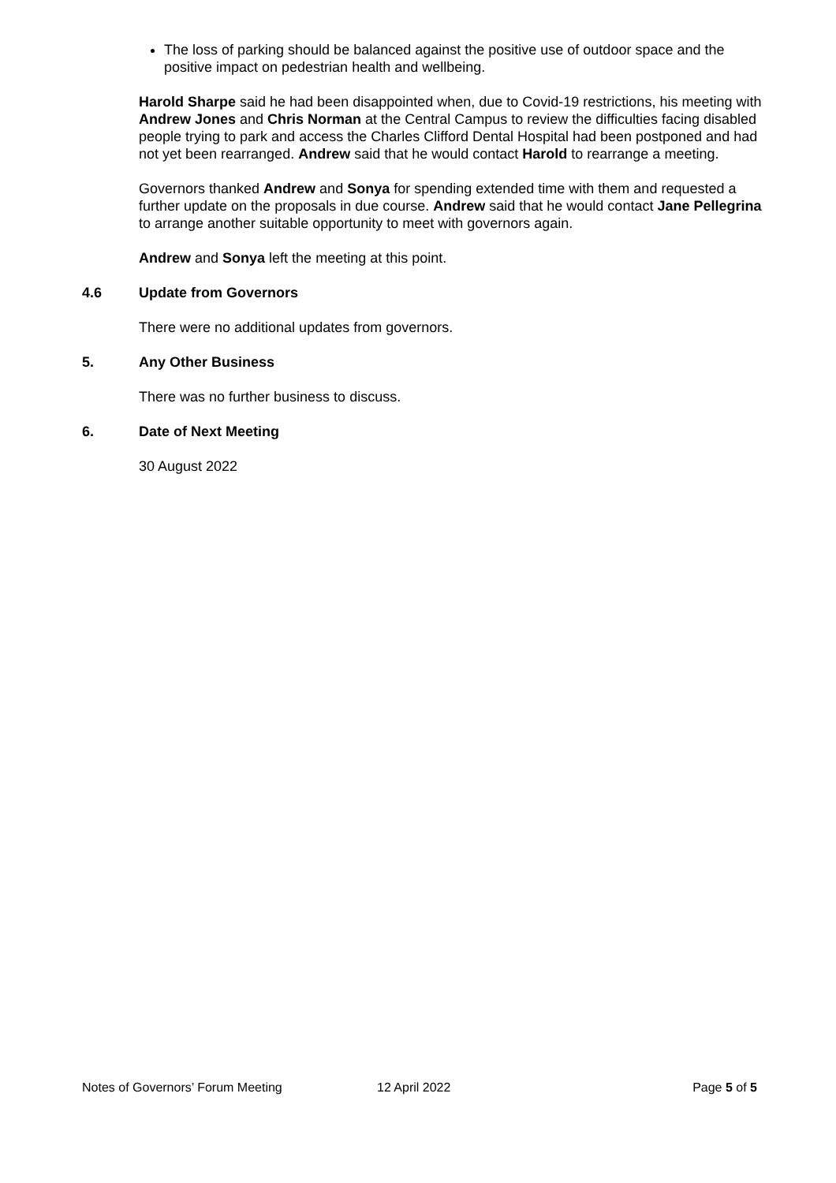The loss of parking should be balanced against the positive use of outdoor space and the positive impact on pedestrian health and wellbeing.
Harold Sharpe said he had been disappointed when, due to Covid-19 restrictions, his meeting with Andrew Jones and Chris Norman at the Central Campus to review the difficulties facing disabled people trying to park and access the Charles Clifford Dental Hospital had been postponed and had not yet been rearranged. Andrew said that he would contact Harold to rearrange a meeting.
Governors thanked Andrew and Sonya for spending extended time with them and requested a further update on the proposals in due course. Andrew said that he would contact Jane Pellegrina to arrange another suitable opportunity to meet with governors again.
Andrew and Sonya left the meeting at this point.
4.6 Update from Governors
There were no additional updates from governors.
5. Any Other Business
There was no further business to discuss.
6. Date of Next Meeting
30 August 2022
Notes of Governors’ Forum Meeting 12 April 2022 Page 5 of 5